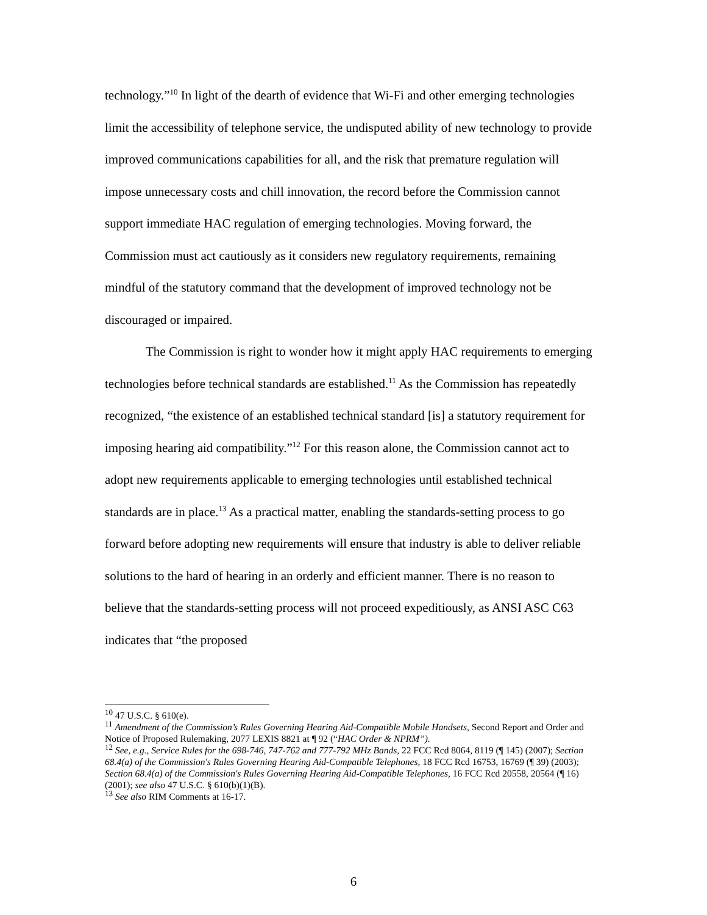technology.”<sup>10</sup> In light of the dearth of evidence that Wi-Fi and other emerging technologies limit the accessibility of telephone service, the undisputed ability of new technology to provide improved communications capabilities for all, and the risk that premature regulation will impose unnecessary costs and chill innovation, the record before the Commission cannot support immediate HAC regulation of emerging technologies. Moving forward, the Commission must act cautiously as it considers new regulatory requirements, remaining mindful of the statutory command that the development of improved technology not be discouraged or impaired.
The Commission is right to wonder how it might apply HAC requirements to emerging technologies before technical standards are established.<sup>11</sup> As the Commission has repeatedly recognized, “the existence of an established technical standard [is] a statutory requirement for imposing hearing aid compatibility.”<sup>12</sup> For this reason alone, the Commission cannot act to adopt new requirements applicable to emerging technologies until established technical standards are in place.<sup>13</sup> As a practical matter, enabling the standards-setting process to go forward before adopting new requirements will ensure that industry is able to deliver reliable solutions to the hard of hearing in an orderly and efficient manner. There is no reason to believe that the standards-setting process will not proceed expeditiously, as ANSI ASC C63 indicates that “the proposed
<sup>10</sup> 47 U.S.C. § 610(e).
<sup>11</sup> Amendment of the Commission’s Rules Governing Hearing Aid-Compatible Mobile Handsets, Second Report and Order and Notice of Proposed Rulemaking, 2077 LEXIS 8821 at ¶ 92 (“HAC Order & NPRM”).
<sup>12</sup> See, e.g., Service Rules for the 698-746, 747-762 and 777-792 MHz Bands, 22 FCC Rcd 8064, 8119 (¶ 145) (2007); Section 68.4(a) of the Commission's Rules Governing Hearing Aid-Compatible Telephones, 18 FCC Rcd 16753, 16769 (¶ 39) (2003); Section 68.4(a) of the Commission's Rules Governing Hearing Aid-Compatible Telephones, 16 FCC Rcd 20558, 20564 (¶ 16) (2001); see also 47 U.S.C. § 610(b)(1)(B).
<sup>13</sup> See also RIM Comments at 16-17.
6